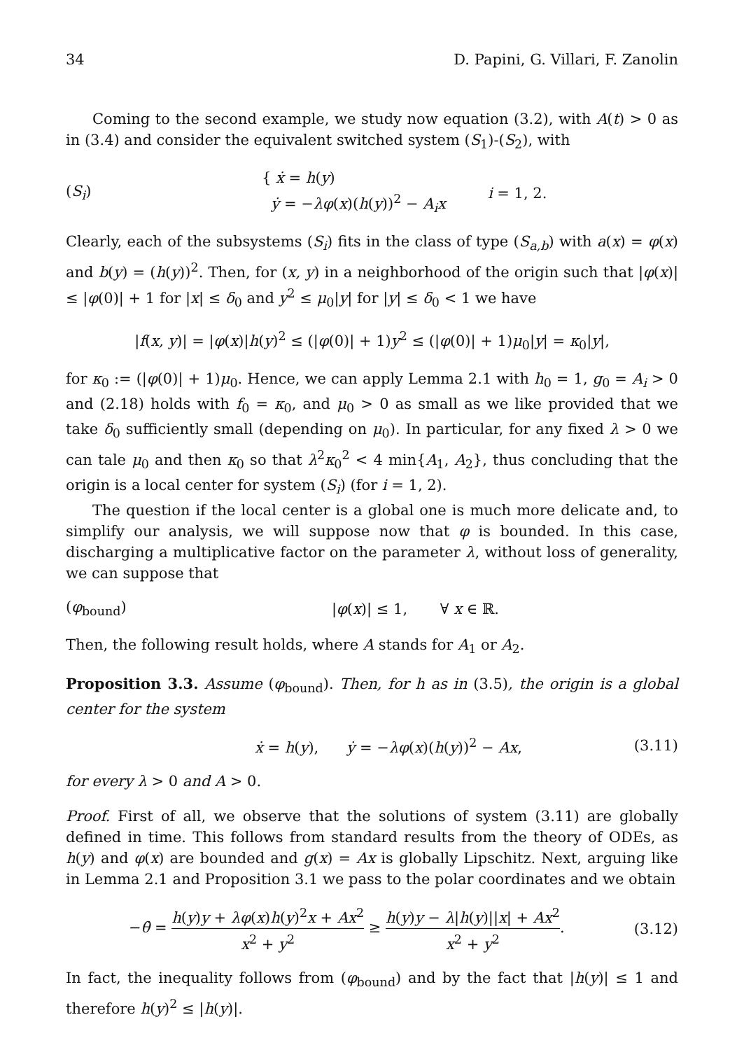34 D. Papini, G. Villari, F. Zanolin
Coming to the second example, we study now equation (3.2), with A(t) > 0 as in (3.4) and consider the equivalent switched system (S<sub>1</sub>)-(S<sub>2</sub>), with
(S<sub>i</sub>) { ẋ = h(y)
ẏ = −λφ(x)(h(y))<sup>2</sup> − A<sub>i</sub>x i = 1, 2.
Clearly, each of the subsystems (S<sub>i</sub>) fits in the class of type (S<sub>a,b</sub>) with a(x) = φ(x) and b(y) = (h(y))<sup>2</sup>. Then, for (x, y) in a neighborhood of the origin such that |φ(x)| ≤ |φ(0)| + 1 for |x| ≤ δ<sub>0</sub> and y<sup>2</sup> ≤ μ<sub>0</sub>|y| for |y| ≤ δ<sub>0</sub> < 1 we have
|f(x, y)| = |φ(x)|h(y)<sup>2</sup> ≤ (|φ(0)| + 1)y<sup>2</sup> ≤ (|φ(0)| + 1)μ<sub>0</sub>|y| = κ<sub>0</sub>|y|,
for κ<sub>0</sub> := (|φ(0)| + 1)μ<sub>0</sub>. Hence, we can apply Lemma 2.1 with h<sub>0</sub> = 1, g<sub>0</sub> = A<sub>i</sub> > 0 and (2.18) holds with f<sub>0</sub> = κ<sub>0</sub>, and μ<sub>0</sub> > 0 as small as we like provided that we take δ<sub>0</sub> sufficiently small (depending on μ<sub>0</sub>). In particular, for any fixed λ > 0 we can tale μ<sub>0</sub> and then κ<sub>0</sub> so that λ<sup>2</sup>κ<sub>0</sub><sup>2</sup> < 4 min{A<sub>1</sub>, A<sub>2</sub>}, thus concluding that the origin is a local center for system (S<sub>i</sub>) (for i = 1, 2).
The question if the local center is a global one is much more delicate and, to simplify our analysis, we will suppose now that φ is bounded. In this case, discharging a multiplicative factor on the parameter λ, without loss of generality, we can suppose that
(φ<sub>bound</sub>) |φ(x)| ≤ 1, ∀ x ∈ ℝ.
Then, the following result holds, where A stands for A<sub>1</sub> or A<sub>2</sub>.
Proposition 3.3. Assume (φ<sub>bound</sub>). Then, for h as in (3.5), the origin is a global center for the system
ẋ = h(y), ẏ = −λφ(x)(h(y))<sup>2</sup> − Ax, (3.11)
for every λ > 0 and A > 0.
Proof. First of all, we observe that the solutions of system (3.11) are globally defined in time. This follows from standard results from the theory of ODEs, as h(y) and φ(x) are bounded and g(x) = Ax is globally Lipschitz. Next, arguing like in Lemma 2.1 and Proposition 3.1 we pass to the polar coordinates and we obtain
−θ̇ = h(y)y + λφ(x)h(y)<sup>2</sup>x + Ax<sup>2</sup> x<sup>2</sup> + y<sup>2</sup> ≥ h(y)y − λ|h(y)||x| + Ax<sup>2</sup> x<sup>2</sup> + y<sup>2</sup>. (3.12)
In fact, the inequality follows from (φ<sub>bound</sub>) and by the fact that |h(y)| ≤ 1 and therefore h(y)<sup>2</sup> ≤ |h(y)|.